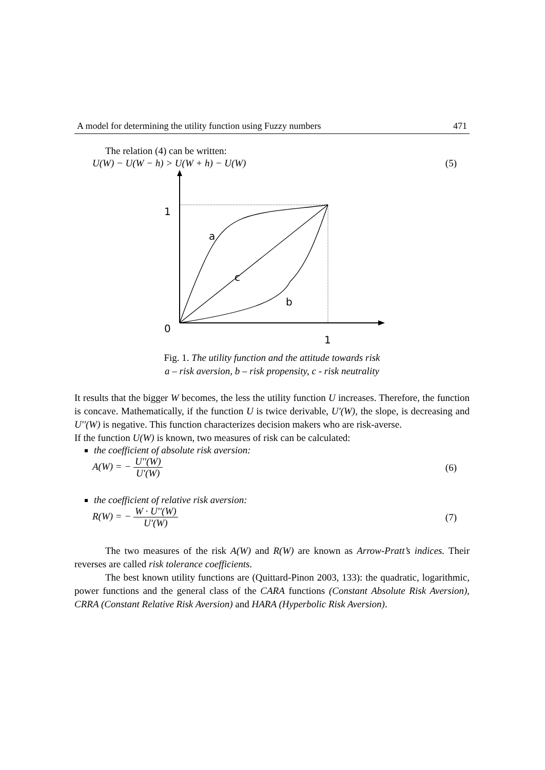A model for determining the utility function using Fuzzy numbers 471
The relation (4) can be written:
U(W) − U(W − h) > U(W + h) − U(W) (5)
1
a
c
b
0
1
Fig. 1. The utility function and the attitude towards risk
a – risk aversion, b – risk propensity, c - risk neutrality
It results that the bigger W becomes, the less the utility function U increases. Therefore, the function is concave. Mathematically, if the function U is twice derivable, U′(W), the slope, is decreasing and U′′(W) is negative. This function characterizes decision makers who are risk-averse.
If the function U(W) is known, two measures of risk can be calculated:
the coefficient of absolute risk aversion:
A(W) = − U′′(W) U′(W) (6)
the coefficient of relative risk aversion:
R(W) = − W · U′′(W) U′(W) (7)
The two measures of the risk A(W) and R(W) are known as Arrow-Pratt’s indices. Their reverses are called risk tolerance coefficients.
The best known utility functions are (Quittard-Pinon 2003, 133): the quadratic, logarithmic, power functions and the general class of the CARA functions (Constant Absolute Risk Aversion), CRRA (Constant Relative Risk Aversion) and HARA (Hyperbolic Risk Aversion).